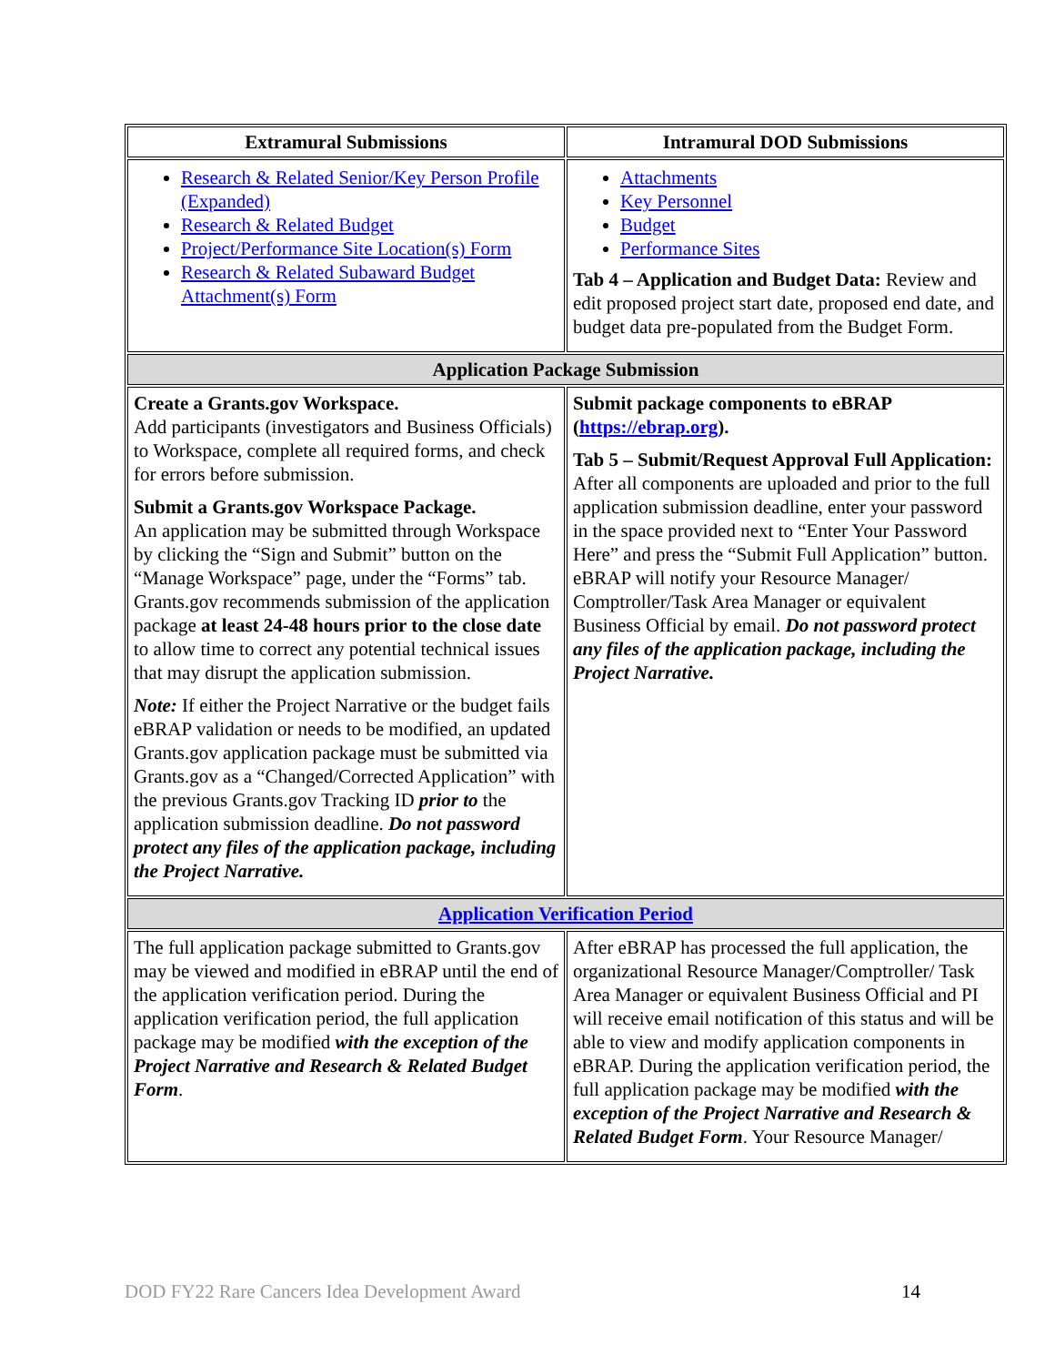| Extramural Submissions | Intramural DOD Submissions |
| --- | --- |
| Research & Related Senior/Key Person Profile (Expanded) Research & Related Budget Project/Performance Site Location(s) Form Research & Related Subaward Budget Attachment(s) Form | Attachments Key Personnel Budget Performance Sites Tab 4 – Application and Budget Data: Review and edit proposed project start date, proposed end date, and budget data pre-populated from the Budget Form. |
| Application Package Submission | |
| Create a Grants.gov Workspace. Add participants (investigators and Business Officials) to Workspace, complete all required forms, and check for errors before submission. Submit a Grants.gov Workspace Package. An application may be submitted through Workspace by clicking the “Sign and Submit” button on the “Manage Workspace” page, under the “Forms” tab. Grants.gov recommends submission of the application package at least 24-48 hours prior to the close date to allow time to correct any potential technical issues that may disrupt the application submission. Note: If either the Project Narrative or the budget fails eBRAP validation or needs to be modified, an updated Grants.gov application package must be submitted via Grants.gov as a “Changed/Corrected Application” with the previous Grants.gov Tracking ID prior to the application submission deadline. Do not password protect any files of the application package, including the Project Narrative. | Submit package components to eBRAP ( https://ebrap.org ). Tab 5 – Submit/Request Approval Full Application: After all components are uploaded and prior to the full application submission deadline, enter your password in the space provided next to “Enter Your Password Here” and press the “Submit Full Application” button. eBRAP will notify your Resource Manager/ Comptroller/Task Area Manager or equivalent Business Official by email. Do not password protect any files of the application package, including the Project Narrative. |
| Application Verification Period | |
| The full application package submitted to Grants.gov may be viewed and modified in eBRAP until the end of the application verification period. During the application verification period, the full application package may be modified with the exception of the Project Narrative and Research & Related Budget Form . | After eBRAP has processed the full application, the organizational Resource Manager/Comptroller/ Task Area Manager or equivalent Business Official and PI will receive email notification of this status and will be able to view and modify application components in eBRAP. During the application verification period, the full application package may be modified with the exception of the Project Narrative and Research & Related Budget Form . Your Resource Manager/ |
DOD FY22 Rare Cancers Idea Development Award 14